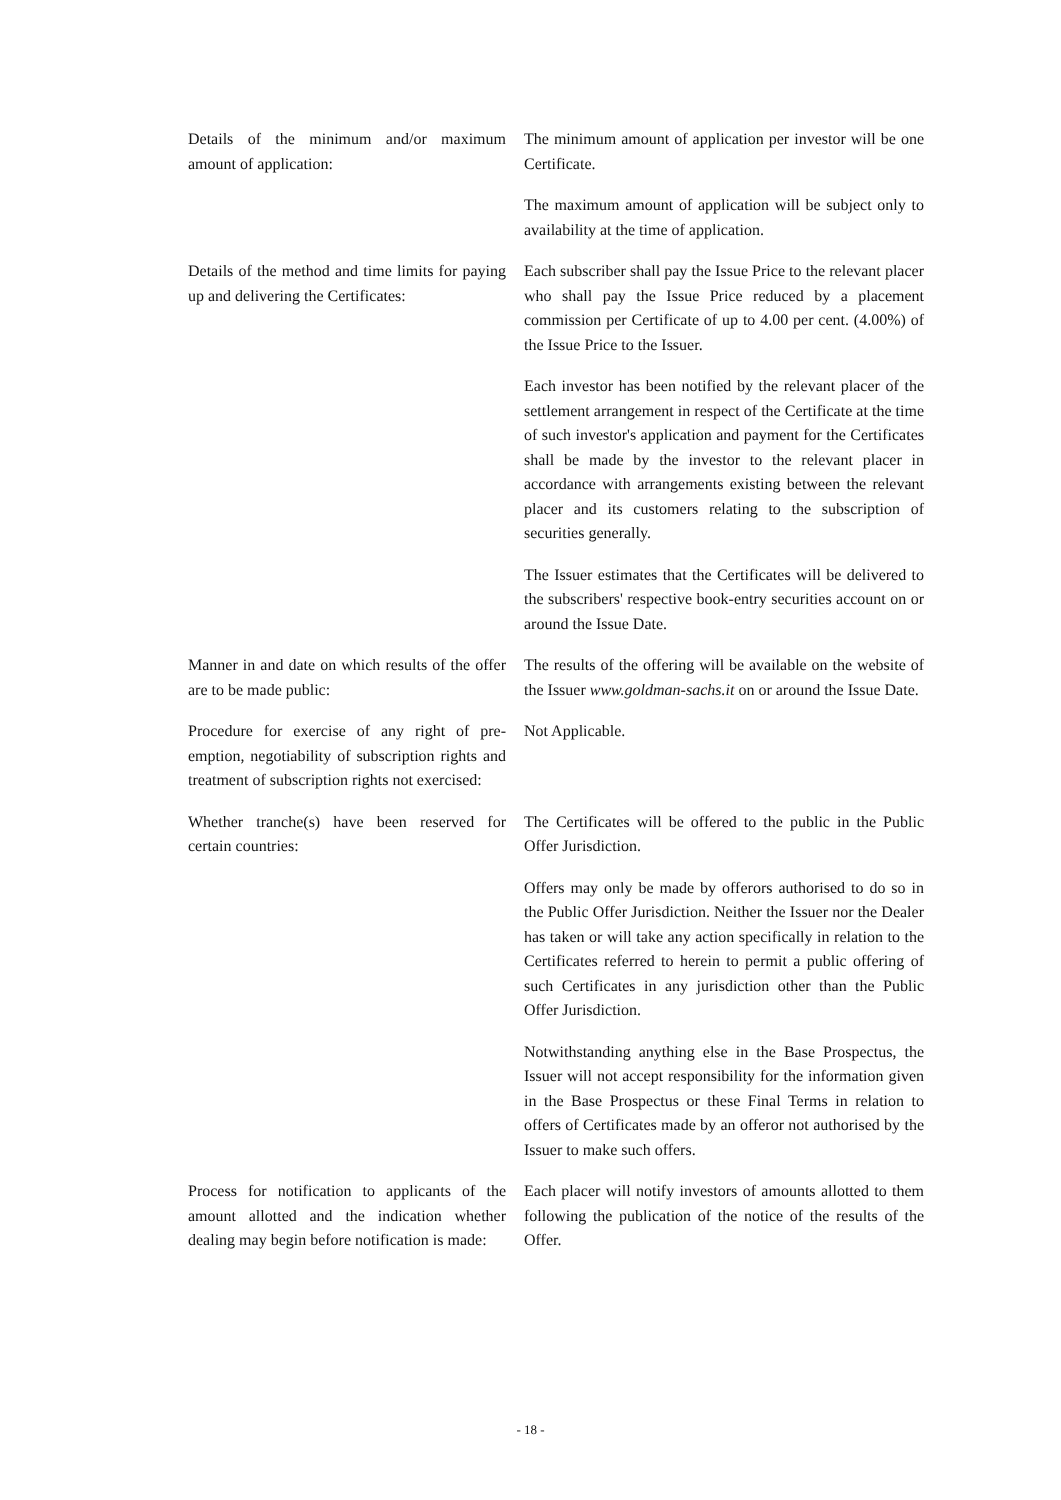Details of the minimum and/or maximum amount of application:
The minimum amount of application per investor will be one Certificate.
The maximum amount of application will be subject only to availability at the time of application.
Details of the method and time limits for paying up and delivering the Certificates:
Each subscriber shall pay the Issue Price to the relevant placer who shall pay the Issue Price reduced by a placement commission per Certificate of up to 4.00 per cent. (4.00%) of the Issue Price to the Issuer.
Each investor has been notified by the relevant placer of the settlement arrangement in respect of the Certificate at the time of such investor's application and payment for the Certificates shall be made by the investor to the relevant placer in accordance with arrangements existing between the relevant placer and its customers relating to the subscription of securities generally.
The Issuer estimates that the Certificates will be delivered to the subscribers' respective book-entry securities account on or around the Issue Date.
Manner in and date on which results of the offer are to be made public:
The results of the offering will be available on the website of the Issuer www.goldman-sachs.it on or around the Issue Date.
Procedure for exercise of any right of pre-emption, negotiability of subscription rights and treatment of subscription rights not exercised:
Not Applicable.
Whether tranche(s) have been reserved for certain countries:
The Certificates will be offered to the public in the Public Offer Jurisdiction.
Offers may only be made by offerors authorised to do so in the Public Offer Jurisdiction. Neither the Issuer nor the Dealer has taken or will take any action specifically in relation to the Certificates referred to herein to permit a public offering of such Certificates in any jurisdiction other than the Public Offer Jurisdiction.
Notwithstanding anything else in the Base Prospectus, the Issuer will not accept responsibility for the information given in the Base Prospectus or these Final Terms in relation to offers of Certificates made by an offeror not authorised by the Issuer to make such offers.
Process for notification to applicants of the amount allotted and the indication whether dealing may begin before notification is made:
Each placer will notify investors of amounts allotted to them following the publication of the notice of the results of the Offer.
- 18 -